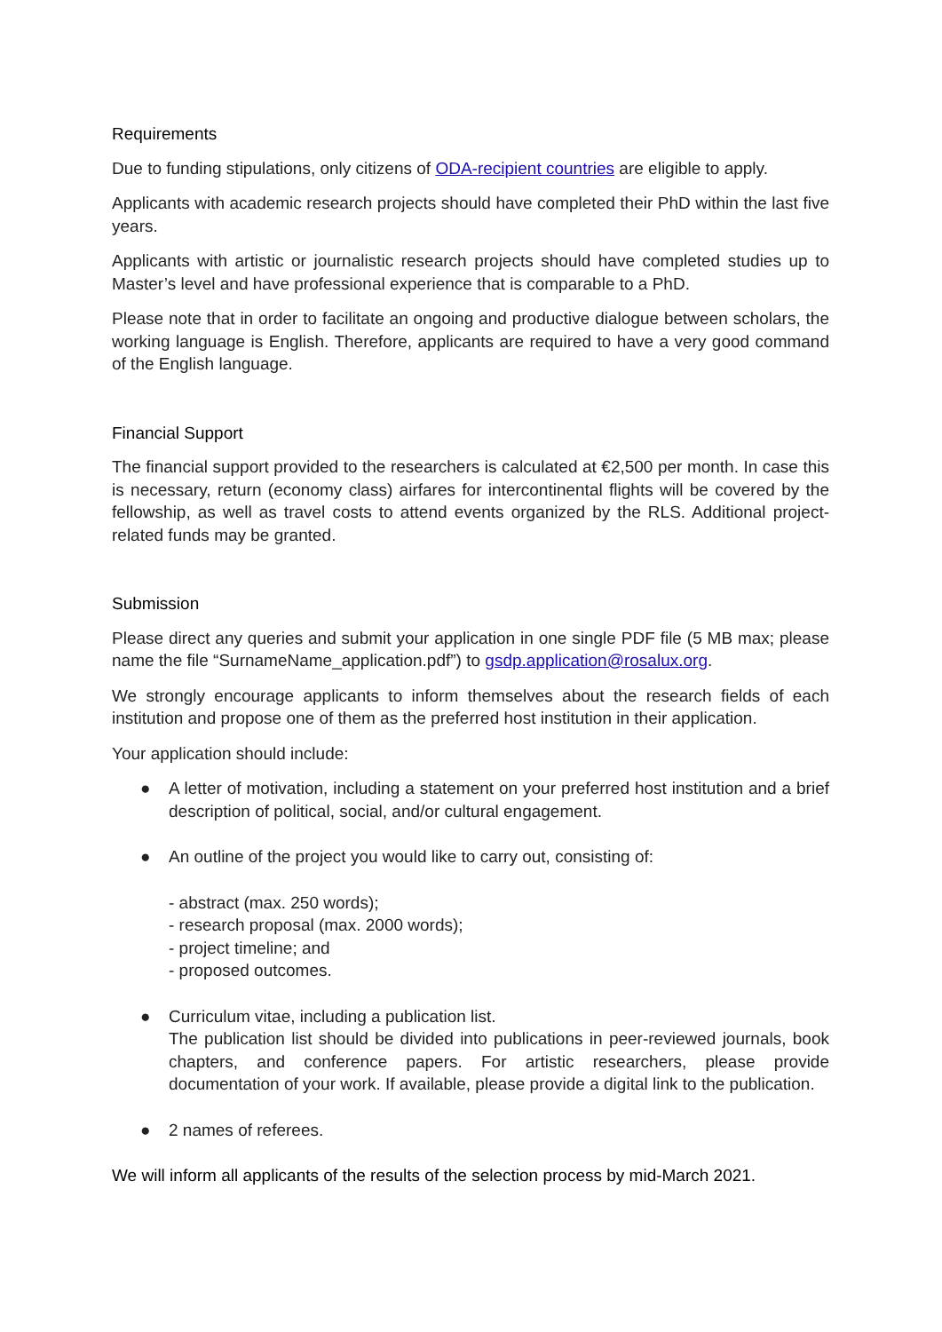Requirements
Due to funding stipulations, only citizens of ODA-recipient countries are eligible to apply.
Applicants with academic research projects should have completed their PhD within the last five years.
Applicants with artistic or journalistic research projects should have completed studies up to Master’s level and have professional experience that is comparable to a PhD.
Please note that in order to facilitate an ongoing and productive dialogue between scholars, the working language is English. Therefore, applicants are required to have a very good command of the English language.
Financial Support
The financial support provided to the researchers is calculated at €2,500 per month. In case this is necessary, return (economy class) airfares for intercontinental flights will be covered by the fellowship, as well as travel costs to attend events organized by the RLS. Additional project-related funds may be granted.
Submission
Please direct any queries and submit your application in one single PDF file (5 MB max; please name the file “SurnameName_application.pdf”) to gsdp.application@rosalux.org.
We strongly encourage applicants to inform themselves about the research fields of each institution and propose one of them as the preferred host institution in their application.
Your application should include:
● A letter of motivation, including a statement on your preferred host institution and a brief description of political, social, and/or cultural engagement.
● An outline of the project you would like to carry out, consisting of:
- abstract (max. 250 words);
- research proposal (max. 2000 words);
- project timeline; and
- proposed outcomes.
● Curriculum vitae, including a publication list.
The publication list should be divided into publications in peer-reviewed journals, book chapters, and conference papers. For artistic researchers, please provide documentation of your work. If available, please provide a digital link to the publication.
● 2 names of referees.
We will inform all applicants of the results of the selection process by mid-March 2021.